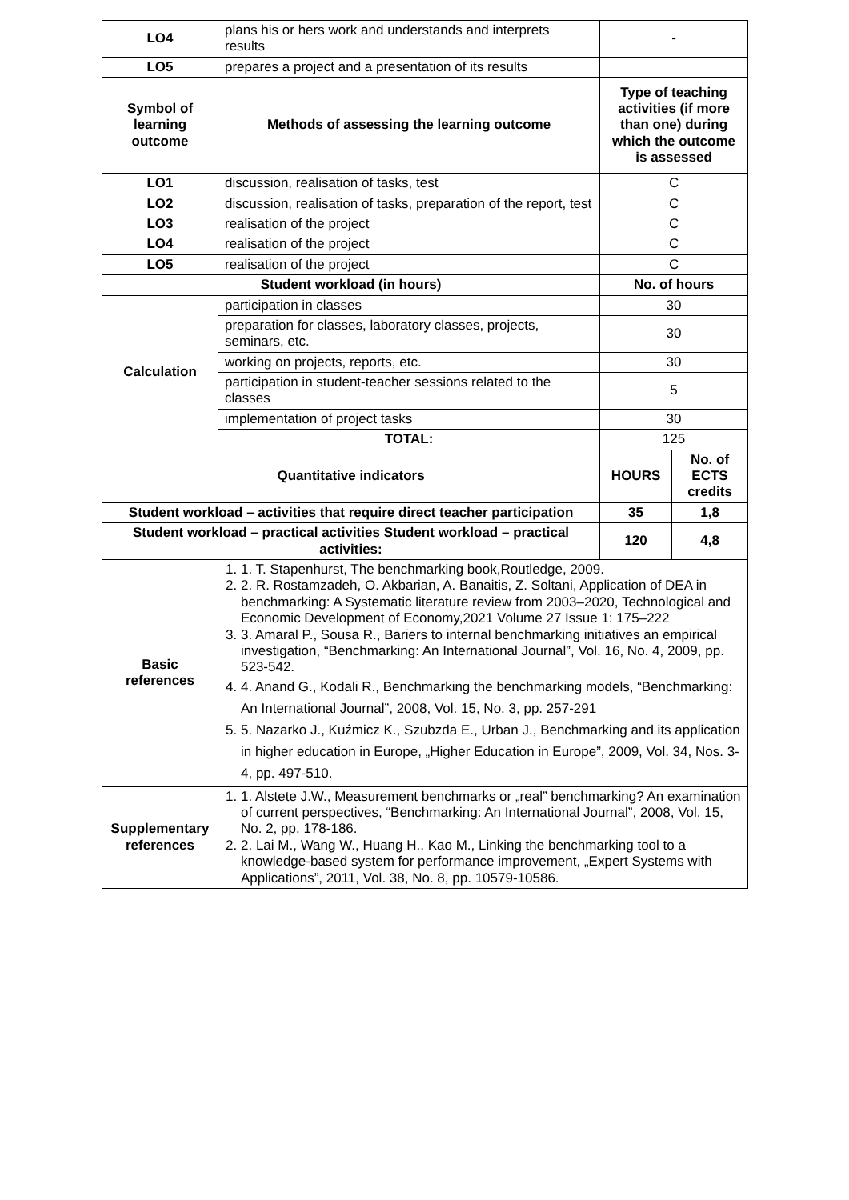| LO4 | plans his or hers work and understands and interprets results | - | |
| LO5 | prepares a project and a presentation of its results | | |
| Symbol of learning outcome | Methods of assessing the learning outcome | Type of teaching activities (if more than one) during which the outcome is assessed | |
| LO1 | discussion, realisation of tasks, test | C | |
| LO2 | discussion, realisation of tasks, preparation of the report, test | C | |
| LO3 | realisation of the project | C | |
| LO4 | realisation of the project | C | |
| LO5 | realisation of the project | C | |
| Student workload (in hours) | | No. of hours | |
| Calculation | participation in classes | 30 | |
| | preparation for classes, laboratory classes, projects, seminars, etc. | 30 | |
| | working on projects, reports, etc. | 30 | |
| | participation in student-teacher sessions related to the classes | 5 | |
| | implementation of project tasks | 30 | |
| | TOTAL: | 125 | |
| Quantitative indicators | | HOURS | No. of ECTS credits |
| Student workload – activities that require direct teacher participation | | 35 | 1,8 |
| Student workload – practical activities Student workload – practical activities: | | 120 | 4,8 |
| Basic references | 1. 1. T. Stapenhurst, The benchmarking book,Routledge, 2009. 2. 2. R. Rostamzadeh, O. Akbarian, A. Banaitis, Z. Soltani, Application of DEA in benchmarking: A Systematic literature review from 2003–2020, Technological and Economic Development of Economy,2021 Volume 27 Issue 1: 175–222 3. 3. Amaral P., Sousa R., Bariers to internal benchmarking initiatives an empirical investigation, “Benchmarking: An International Journal”, Vol. 16, No. 4, 2009, pp. 523-542. 4. 4. Anand G., Kodali R., Benchmarking the benchmarking models, “Benchmarking: An International Journal”, 2008, Vol. 15, No. 3, pp. 257-291 5. 5. Nazarko J., Kuźmicz K., Szubzda E., Urban J., Benchmarking and its application in higher education in Europe, „Higher Education in Europe”, 2009, Vol. 34, Nos. 3-4, pp. 497-510. | | |
| Supplementary references | 1. 1. Alstete J.W., Measurement benchmarks or „real” benchmarking? An examination of current perspectives, “Benchmarking: An International Journal”, 2008, Vol. 15, No. 2, pp. 178-186. 2. 2. Lai M., Wang W., Huang H., Kao M., Linking the benchmarking tool to a knowledge-based system for performance improvement, „Expert Systems with Applications”, 2011, Vol. 38, No. 8, pp. 10579-10586. | | |